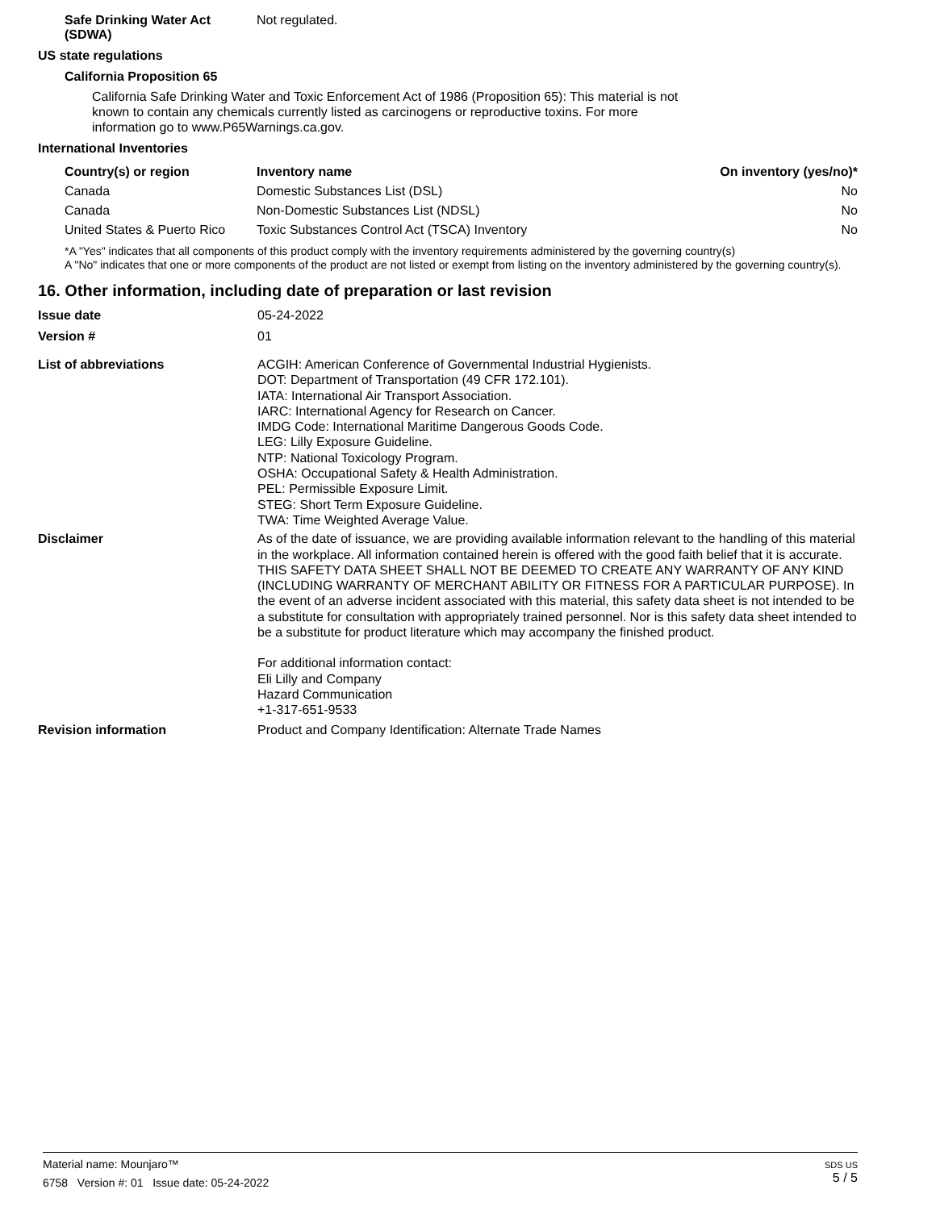Safe Drinking Water Act (SDWA)
Not regulated.
US state regulations
California Proposition 65
California Safe Drinking Water and Toxic Enforcement Act of 1986 (Proposition 65): This material is not known to contain any chemicals currently listed as carcinogens or reproductive toxins. For more information go to www.P65Warnings.ca.gov.
International Inventories
| Country(s) or region | Inventory name | On inventory (yes/no)* |
| --- | --- | --- |
| Canada | Domestic Substances List (DSL) | No |
| Canada | Non-Domestic Substances List (NDSL) | No |
| United States & Puerto Rico | Toxic Substances Control Act (TSCA) Inventory | No |
*A "Yes" indicates that all components of this product comply with the inventory requirements administered by the governing country(s)
A "No" indicates that one or more components of the product are not listed or exempt from listing on the inventory administered by the governing country(s).
16. Other information, including date of preparation or last revision
Issue date 05-24-2022
Version # 01
List of abbreviations ACGIH: American Conference of Governmental Industrial Hygienists.
DOT: Department of Transportation (49 CFR 172.101).
IATA: International Air Transport Association.
IARC: International Agency for Research on Cancer.
IMDG Code: International Maritime Dangerous Goods Code.
LEG: Lilly Exposure Guideline.
NTP: National Toxicology Program.
OSHA: Occupational Safety & Health Administration.
PEL: Permissible Exposure Limit.
STEG: Short Term Exposure Guideline.
TWA: Time Weighted Average Value.
Disclaimer As of the date of issuance, we are providing available information relevant to the handling of this material in the workplace. All information contained herein is offered with the good faith belief that it is accurate. THIS SAFETY DATA SHEET SHALL NOT BE DEEMED TO CREATE ANY WARRANTY OF ANY KIND (INCLUDING WARRANTY OF MERCHANT ABILITY OR FITNESS FOR A PARTICULAR PURPOSE). In the event of an adverse incident associated with this material, this safety data sheet is not intended to be a substitute for consultation with appropriately trained personnel. Nor is this safety data sheet intended to be a substitute for product literature which may accompany the finished product.
For additional information contact:
Eli Lilly and Company
Hazard Communication
+1-317-651-9533
Revision information Product and Company Identification: Alternate Trade Names
Material name: Mounjaro™
6758 Version #: 01 Issue date: 05-24-2022
SDS US
5 / 5